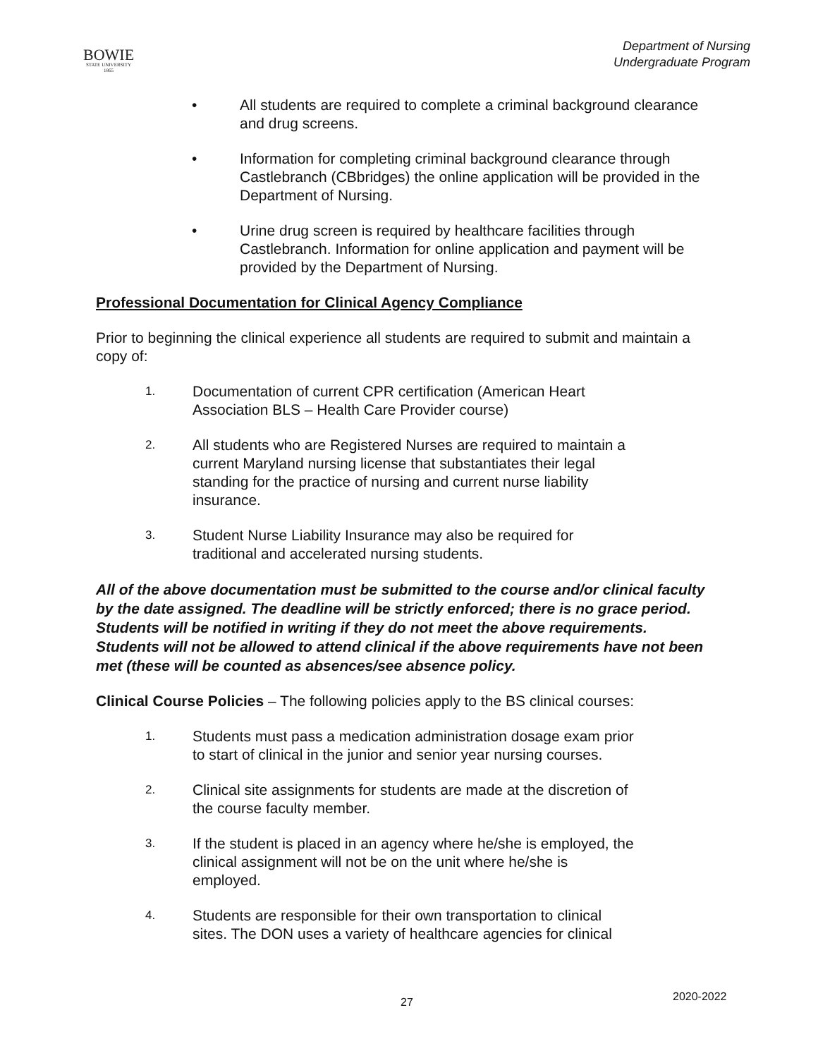BOWIE
STATE UNIVERSITY
1865
Department of Nursing
Undergraduate Program
• All students are required to complete a criminal background clearance and drug screens.
• Information for completing criminal background clearance through Castlebranch (CBbridges) the online application will be provided in the Department of Nursing.
• Urine drug screen is required by healthcare facilities through Castlebranch. Information for online application and payment will be provided by the Department of Nursing.
Professional Documentation for Clinical Agency Compliance
Prior to beginning the clinical experience all students are required to submit and maintain a copy of:
1.
Documentation of current CPR certification (American Heart Association BLS – Health Care Provider course)
2.
All students who are Registered Nurses are required to maintain a current Maryland nursing license that substantiates their legal standing for the practice of nursing and current nurse liability insurance.
3.
Student Nurse Liability Insurance may also be required for traditional and accelerated nursing students.
All of the above documentation must be submitted to the course and/or clinical faculty by the date assigned. The deadline will be strictly enforced; there is no grace period. Students will be notified in writing if they do not meet the above requirements. Students will not be allowed to attend clinical if the above requirements have not been met (these will be counted as absences/see absence policy.
Clinical Course Policies – The following policies apply to the BS clinical courses:
1.
Students must pass a medication administration dosage exam prior to start of clinical in the junior and senior year nursing courses.
2.
Clinical site assignments for students are made at the discretion of the course faculty member.
3.
If the student is placed in an agency where he/she is employed, the clinical assignment will not be on the unit where he/she is employed.
4.
Students are responsible for their own transportation to clinical sites. The DON uses a variety of healthcare agencies for clinical
27 2020-2022